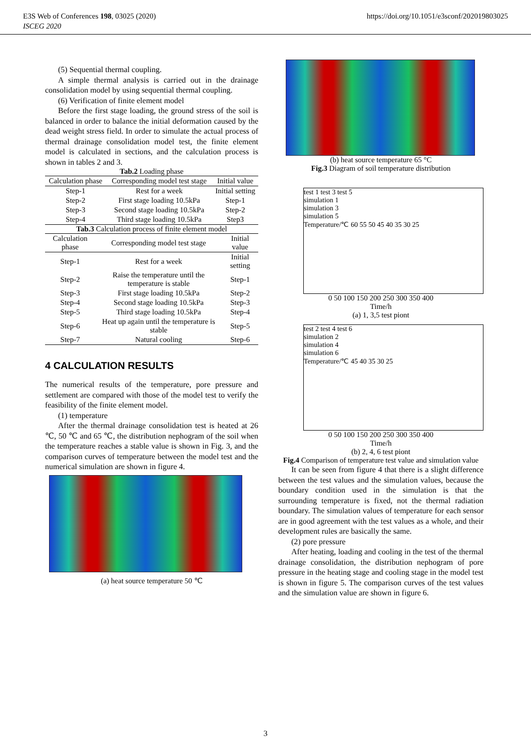E3S Web of Conferences 198, 03025 (2020)
ISCEG 2020
https://doi.org/10.1051/e3sconf/202019803025
(5) Sequential thermal coupling.
A simple thermal analysis is carried out in the drainage consolidation model by using sequential thermal coupling.
(6) Verification of finite element model
Before the first stage loading, the ground stress of the soil is balanced in order to balance the initial deformation caused by the dead weight stress field. In order to simulate the actual process of thermal drainage consolidation model test, the finite element model is calculated in sections, and the calculation process is shown in tables 2 and 3.
Tab.2 Loading phase
| Calculation phase | Corresponding model test stage | Initial value |
| --- | --- | --- |
| Step-1 | Rest for a week | Initial setting |
| Step-2 | First stage loading 10.5kPa | Step-1 |
| Step-3 | Second stage loading 10.5kPa | Step-2 |
| Step-4 | Third stage loading 10.5kPa | Step3 |
Tab.3 Calculation process of finite element model
| Calculation phase | Corresponding model test stage | Initial value |
| --- | --- | --- |
| Step-1 | Rest for a week | Initial setting |
| Step-2 | Raise the temperature until the temperature is stable | Step-1 |
| Step-3 | First stage loading 10.5kPa | Step-2 |
| Step-4 | Second stage loading 10.5kPa | Step-3 |
| Step-5 | Third stage loading 10.5kPa | Step-4 |
| Step-6 | Heat up again until the temperature is stable | Step-5 |
| Step-7 | Natural cooling | Step-6 |
4 CALCULATION RESULTS
The numerical results of the temperature, pore pressure and settlement are compared with those of the model test to verify the feasibility of the finite element model.
(1) temperature
After the thermal drainage consolidation test is heated at 26 ℃, 50 ℃ and 65 ℃, the distribution nephogram of the soil when the temperature reaches a stable value is shown in Fig. 3, and the comparison curves of temperature between the model test and the numerical simulation are shown in figure 4.
(a) heat source temperature 50 ℃
(b) heat source temperature 65 °C
Fig.3 Diagram of soil temperature distribution
test 1 test 3 test 5
simulation 1
simulation 3
simulation 5
Temperature/℃ 60 55 50 45 40 35 30 25
0 50 100 150 200 250 300 350 400
Time/h
(a) 1, 3,5 test piont
test 2 test 4 test 6
simulation 2
simulation 4
simulation 6
Temperature/℃ 45 40 35 30 25
0 50 100 150 200 250 300 350 400
Time/h
(b) 2, 4, 6 test piont
Fig.4 Comparison of temperature test value and simulation value
It can be seen from figure 4 that there is a slight difference between the test values and the simulation values, because the boundary condition used in the simulation is that the surrounding temperature is fixed, not the thermal radiation boundary. The simulation values of temperature for each sensor are in good agreement with the test values as a whole, and their development rules are basically the same.
(2) pore pressure
After heating, loading and cooling in the test of the thermal drainage consolidation, the distribution nephogram of pore pressure in the heating stage and cooling stage in the model test is shown in figure 5. The comparison curves of the test values and the simulation value are shown in figure 6.
3